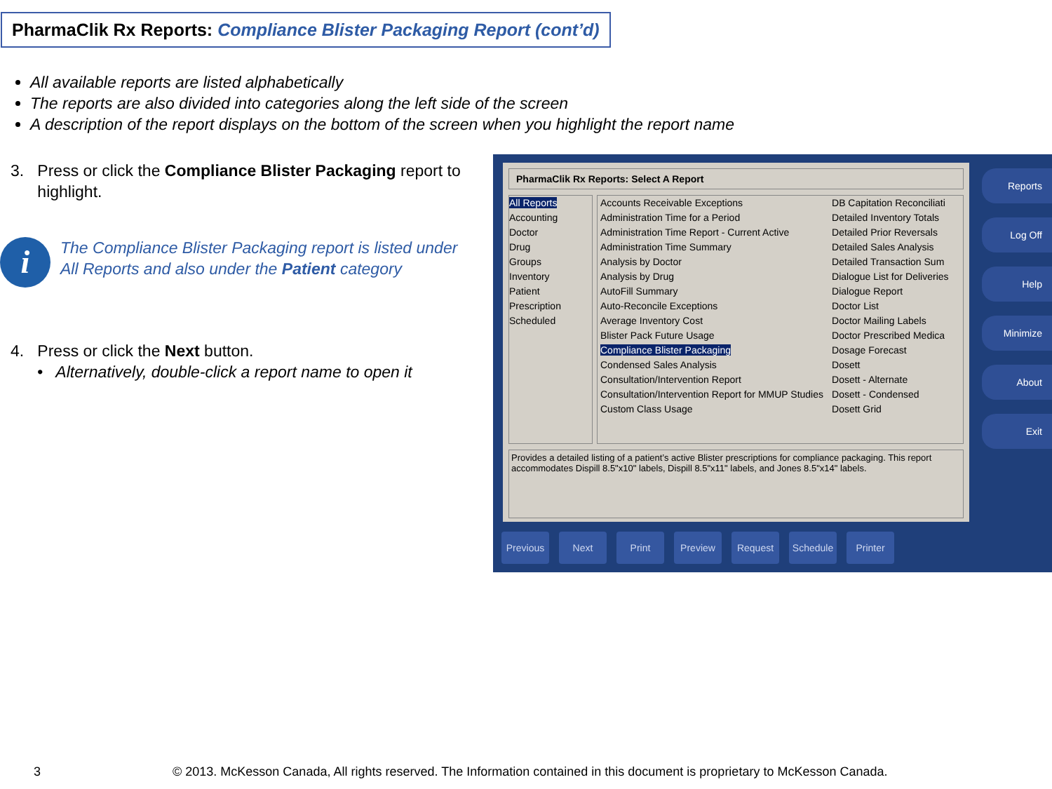PharmaClik Rx Reports: Compliance Blister Packaging Report (cont’d)
All available reports are listed alphabetically
The reports are also divided into categories along the left side of the screen
A description of the report displays on the bottom of the screen when you highlight the report name
3. Press or click the Compliance Blister Packaging report to
highlight.
i
The Compliance Blister Packaging report is listed under All Reports and also under the Patient category
4. Press or click the Next button.
• Alternatively, double-click a report name to open it
PharmaClik Rx Reports: Select A Report
All Reports
Accounting
Doctor
Drug
Groups
Inventory
Patient
Prescription
Scheduled
Accounts Receivable Exceptions
Administration Time for a Period
Administration Time Report - Current Active
Administration Time Summary
Analysis by Doctor
Analysis by Drug
AutoFill Summary
Auto-Reconcile Exceptions
Average Inventory Cost
Blister Pack Future Usage
Compliance Blister Packaging
Condensed Sales Analysis
Consultation/Intervention Report
Consultation/Intervention Report for MMUP Studies
Custom Class Usage
DB Capitation Reconciliati
Detailed Inventory Totals
Detailed Prior Reversals
Detailed Sales Analysis
Detailed Transaction Sum
Dialogue List for Deliveries
Dialogue Report
Doctor List
Doctor Mailing Labels
Doctor Prescribed Medica
Dosage Forecast
Dosett
Dosett - Alternate
Dosett - Condensed
Dosett Grid
Provides a detailed listing of a patient’s active Blister prescriptions for compliance packaging. This report accommodates Dispill 8.5"x10" labels, Dispill 8.5"x11" labels, and Jones 8.5"x14" labels.
Previous Next Print Preview Request Schedule Printer
Reports
Log Off
Help
Minimize
About
Exit
3 © 2013. McKesson Canada, All rights reserved. The Information contained in this document is proprietary to McKesson Canada.